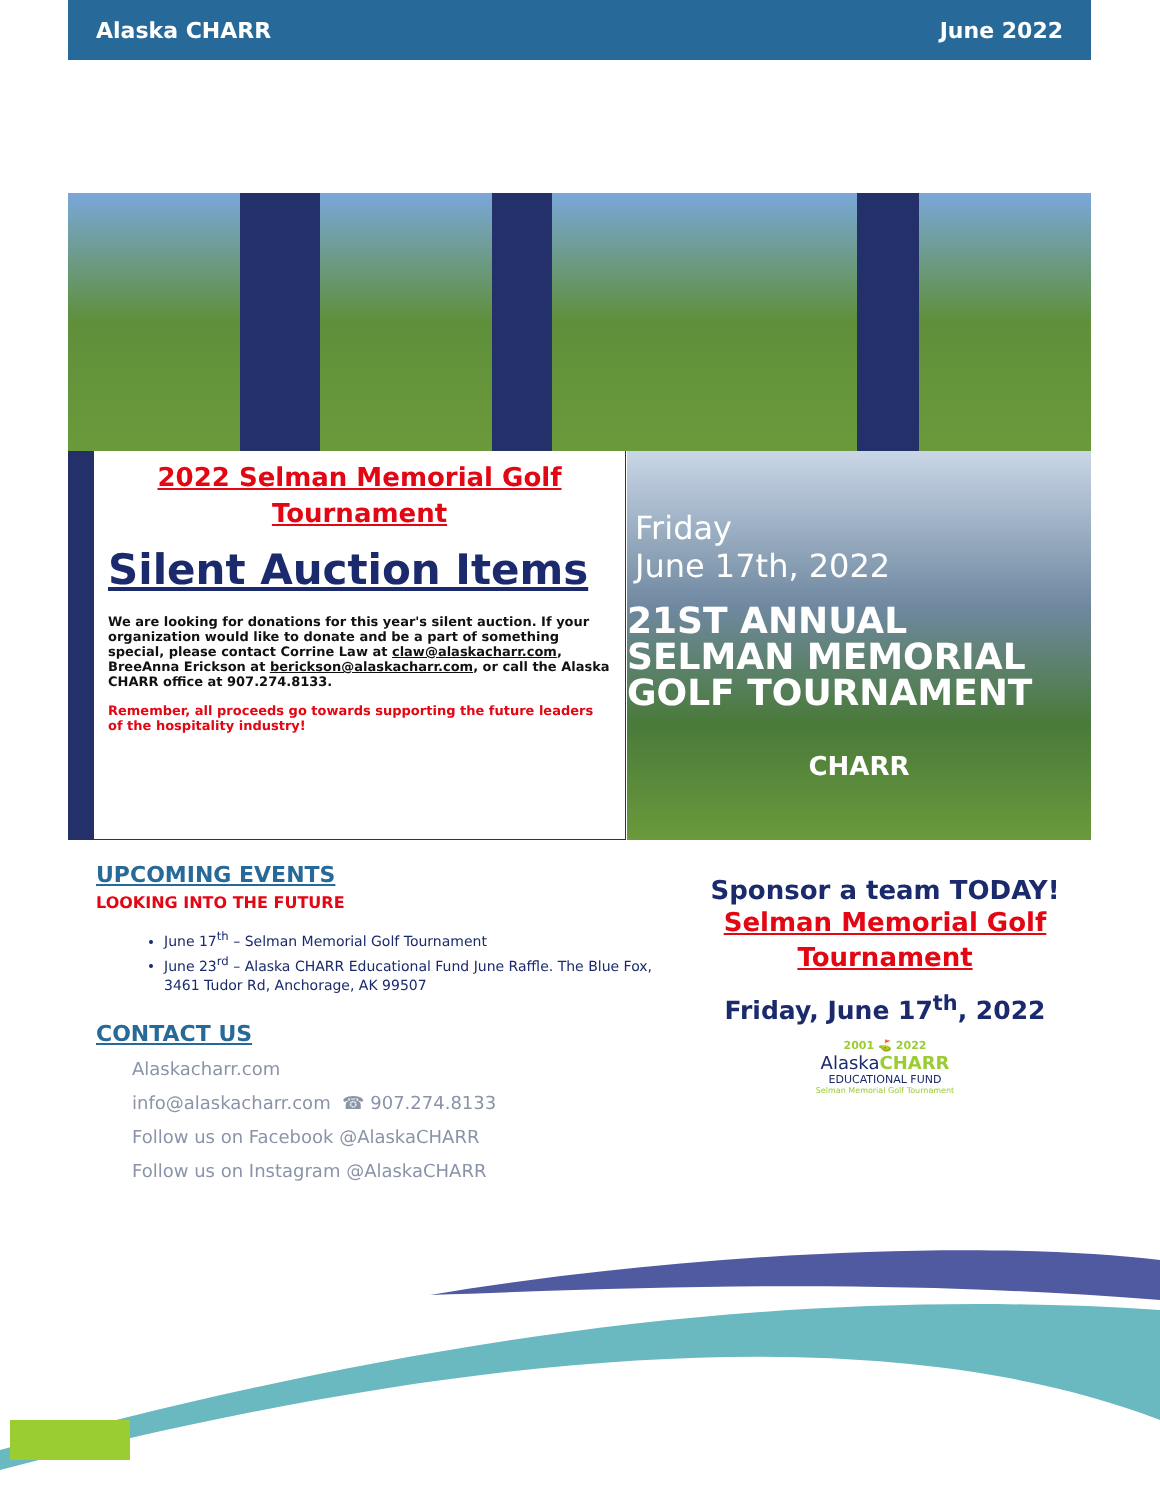Alaska CHARR June 2022
2022 Selman Memorial Golf
Tournament
Silent Auction Items
We are looking for donations for this year's silent auction. If your organization would like to donate and be a part of something special, please contact Corrine Law at claw@alaskacharr.com, BreeAnna Erickson at berickson@alaskacharr.com, or call the Alaska CHARR office at 907.274.8133.
Remember, all proceeds go towards supporting the future leaders of the hospitality industry!
Friday
June 17th, 2022
21ST ANNUAL
SELMAN MEMORIAL
GOLF TOURNAMENT
CHARR
UPCOMING EVENTS
LOOKING INTO THE FUTURE
June 17<sup>th</sup> – Selman Memorial Golf Tournament
June 23<sup>rd</sup> – Alaska CHARR Educational Fund June Raffle. The Blue Fox, 3461 Tudor Rd, Anchorage, AK 99507
CONTACT US
Alaskacharr.com
info@alaskacharr.com ☎ 907.274.8133
Follow us on Facebook @AlaskaCHARR
Follow us on Instagram @AlaskaCHARR
Sponsor a team TODAY!
Selman Memorial Golf
Tournament
Friday, June 17<sup>th</sup>, 2022
2001 ⛳ 2022
AlaskaCHARR
EDUCATIONAL FUND
Selman Memorial Golf Tournament